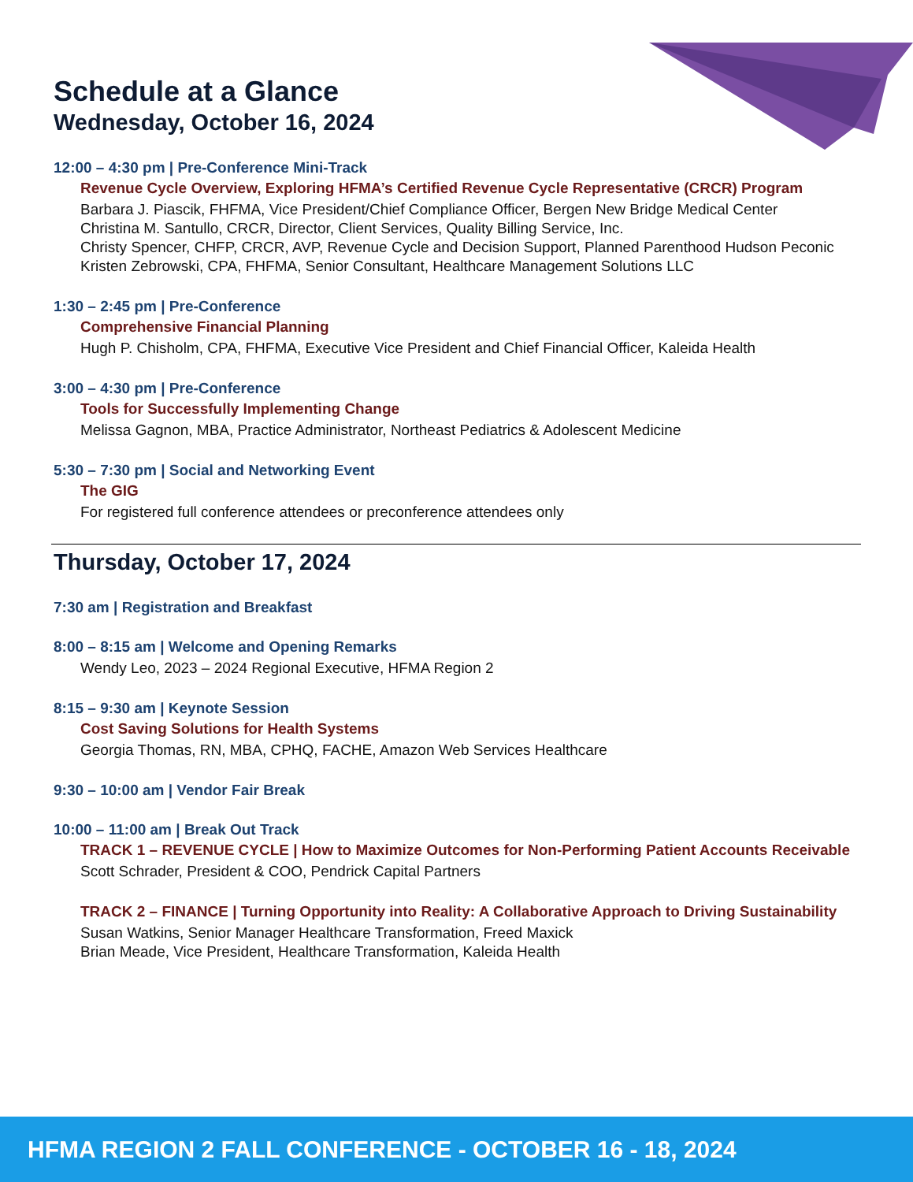Schedule at a Glance
Wednesday, October 16, 2024
12:00 – 4:30 pm | Pre-Conference Mini-Track
Revenue Cycle Overview, Exploring HFMA’s Certified Revenue Cycle Representative (CRCR) Program
Barbara J. Piascik, FHFMA, Vice President/Chief Compliance Officer, Bergen New Bridge Medical Center
Christina M. Santullo, CRCR, Director, Client Services, Quality Billing Service, Inc.
Christy Spencer, CHFP, CRCR, AVP, Revenue Cycle and Decision Support, Planned Parenthood Hudson Peconic
Kristen Zebrowski, CPA, FHFMA, Senior Consultant, Healthcare Management Solutions LLC
1:30 – 2:45 pm | Pre-Conference
Comprehensive Financial Planning
Hugh P. Chisholm, CPA, FHFMA, Executive Vice President and Chief Financial Officer, Kaleida Health
3:00 – 4:30 pm | Pre-Conference
Tools for Successfully Implementing Change
Melissa Gagnon, MBA, Practice Administrator, Northeast Pediatrics & Adolescent Medicine
5:30 – 7:30 pm | Social and Networking Event
The GIG
For registered full conference attendees or preconference attendees only
Thursday, October 17, 2024
7:30 am | Registration and Breakfast
8:00 – 8:15 am | Welcome and Opening Remarks
Wendy Leo, 2023 – 2024 Regional Executive, HFMA Region 2
8:15 – 9:30 am | Keynote Session
Cost Saving Solutions for Health Systems
Georgia Thomas, RN, MBA, CPHQ, FACHE, Amazon Web Services Healthcare
9:30 – 10:00 am | Vendor Fair Break
10:00 – 11:00 am | Break Out Track
TRACK 1 – REVENUE CYCLE | How to Maximize Outcomes for Non-Performing Patient Accounts Receivable
Scott Schrader, President & COO, Pendrick Capital Partners
TRACK 2 – FINANCE | Turning Opportunity into Reality: A Collaborative Approach to Driving Sustainability
Susan Watkins, Senior Manager Healthcare Transformation, Freed Maxick
Brian Meade, Vice President, Healthcare Transformation, Kaleida Health
HFMA REGION 2 FALL CONFERENCE - OCTOBER 16 - 18, 2024